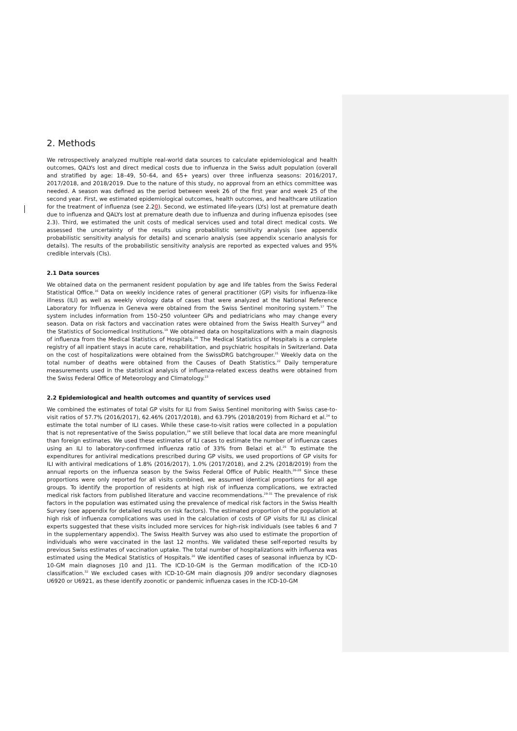2. Methods
We retrospectively analyzed multiple real-world data sources to calculate epidemiological and health outcomes, QALYs lost and direct medical costs due to influenza in the Swiss adult population (overall and stratified by age: 18–49, 50–64, and 65+ years) over three influenza seasons: 2016/2017, 2017/2018, and 2018/2019. Due to the nature of this study, no approval from an ethics committee was needed. A season was defined as the period between week 26 of the first year and week 25 of the second year. First, we estimated epidemiological outcomes, health outcomes, and healthcare utilization for the treatment of influenza (see 2.20). Second, we estimated life-years (LYs) lost at premature death due to influenza and QALYs lost at premature death due to influenza and during influenza episodes (see 2.3). Third, we estimated the unit costs of medical services used and total direct medical costs. We assessed the uncertainty of the results using probabilistic sensitivity analysis (see appendix probabilistic sensitivity analysis for details) and scenario analysis (see appendix scenario analysis for details). The results of the probabilistic sensitivity analysis are reported as expected values and 95% credible intervals (CIs).
2.1 Data sources
We obtained data on the permanent resident population by age and life tables from the Swiss Federal Statistical Office.<sup>16</sup> Data on weekly incidence rates of general practitioner (GP) visits for influenza-like illness (ILI) as well as weekly virology data of cases that were analyzed at the National Reference Laboratory for Influenza in Geneva were obtained from the Swiss Sentinel monitoring system.<sup>17</sup> The system includes information from 150–250 volunteer GPs and pediatricians who may change every season. Data on risk factors and vaccination rates were obtained from the Swiss Health Survey<sup>18</sup> and the Statistics of Sociomedical Institutions.<sup>19</sup> We obtained data on hospitalizations with a main diagnosis of influenza from the Medical Statistics of Hospitals.<sup>20</sup> The Medical Statistics of Hospitals is a complete registry of all inpatient stays in acute care, rehabilitation, and psychiatric hospitals in Switzerland. Data on the cost of hospitalizations were obtained from the SwissDRG batchgrouper.<sup>21</sup> Weekly data on the total number of deaths were obtained from the Causes of Death Statistics.<sup>22</sup> Daily temperature measurements used in the statistical analysis of influenza-related excess deaths were obtained from the Swiss Federal Office of Meteorology and Climatology.<sup>23</sup>
2.2 Epidemiological and health outcomes and quantity of services used
We combined the estimates of total GP visits for ILI from Swiss Sentinel monitoring with Swiss case-to-visit ratios of 57.7% (2016/2017), 62.46% (2017/2018), and 63.79% (2018/2019) from Richard et al.<sup>24</sup> to estimate the total number of ILI cases. While these case-to-visit ratios were collected in a population that is not representative of the Swiss population,<sup>24</sup> we still believe that local data are more meaningful than foreign estimates. We used these estimates of ILI cases to estimate the number of influenza cases using an ILI to laboratory-confirmed influenza ratio of 33% from Belazi et al.<sup>25</sup> To estimate the expenditures for antiviral medications prescribed during GP visits, we used proportions of GP visits for ILI with antiviral medications of 1.8% (2016/2017), 1.0% (2017/2018), and 2.2% (2018/2019) from the annual reports on the influenza season by the Swiss Federal Office of Public Health.<sup>26-28</sup> Since these proportions were only reported for all visits combined, we assumed identical proportions for all age groups. To identify the proportion of residents at high risk of influenza complications, we extracted medical risk factors from published literature and vaccine recommendations.<sup>29-31</sup> The prevalence of risk factors in the population was estimated using the prevalence of medical risk factors in the Swiss Health Survey (see appendix for detailed results on risk factors). The estimated proportion of the population at high risk of influenza complications was used in the calculation of costs of GP visits for ILI as clinical experts suggested that these visits included more services for high-risk individuals (see tables 6 and 7 in the supplementary appendix). The Swiss Health Survey was also used to estimate the proportion of individuals who were vaccinated in the last 12 months. We validated these self-reported results by previous Swiss estimates of vaccination uptake. The total number of hospitalizations with influenza was estimated using the Medical Statistics of Hospitals.<sup>20</sup> We identified cases of seasonal influenza by ICD-10-GM main diagnoses J10 and J11. The ICD-10-GM is the German modification of the ICD-10 classification.<sup>32</sup> We excluded cases with ICD-10-GM main diagnosis J09 and/or secondary diagnoses U6920 or U6921, as these identify zoonotic or pandemic influenza cases in the ICD-10-GM